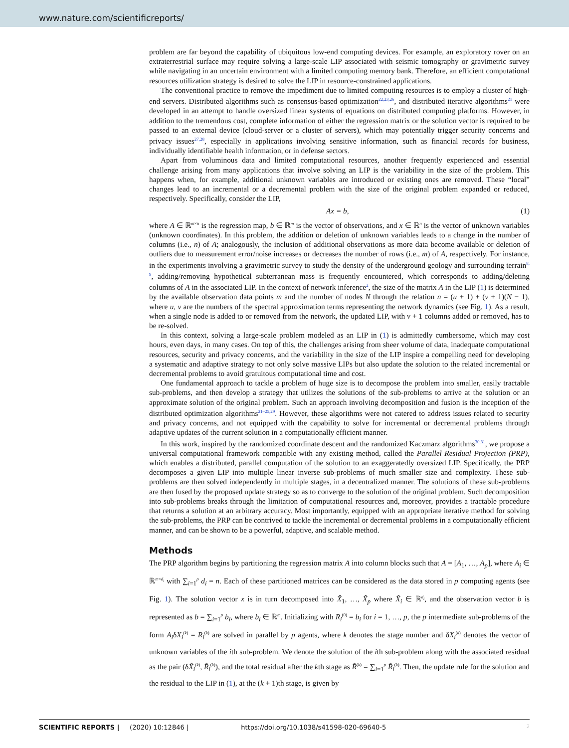www.nature.com/scientificreports/
problem are far beyond the capability of ubiquitous low-end computing devices. For example, an exploratory rover on an extraterrestrial surface may require solving a large-scale LIP associated with seismic tomography or gravimetric survey while navigating in an uncertain environment with a limited computing memory bank. Therefore, an efficient computational resources utilization strategy is desired to solve the LIP in resource-constrained applications.
The conventional practice to remove the impediment due to limited computing resources is to employ a cluster of high-end servers. Distributed algorithms such as consensus-based optimization<sup>22,23,26</sup>, and distributed iterative algorithms<sup>21</sup> were developed in an attempt to handle oversized linear systems of equations on distributed computing platforms. However, in addition to the tremendous cost, complete information of either the regression matrix or the solution vector is required to be passed to an external device (cloud-server or a cluster of servers), which may potentially trigger security concerns and privacy issues<sup>27,28</sup>, especially in applications involving sensitive information, such as financial records for business, individually identifiable health information, or in defense sectors.
Apart from voluminous data and limited computational resources, another frequently experienced and essential challenge arising from many applications that involve solving an LIP is the variability in the size of the problem. This happens when, for example, additional unknown variables are introduced or existing ones are removed. These “local” changes lead to an incremental or a decremental problem with the size of the original problem expanded or reduced, respectively. Specifically, consider the LIP,
Ax = b, (1)
where A ∈ ℝ<sup>m×n</sup> is the regression map, b ∈ ℝ<sup>m</sup> is the vector of observations, and x ∈ ℝ<sup>n</sup> is the vector of unknown variables (unknown coordinates). In this problem, the addition or deletion of unknown variables leads to a change in the number of columns (i.e., n) of A; analogously, the inclusion of additional observations as more data become available or deletion of outliers due to measurement error/noise increases or decreases the number of rows (i.e., m) of A, respectively. For instance, in the experiments involving a gravimetric survey to study the density of the underground geology and surrounding terrain<sup>8, 9</sup>, adding/removing hypothetical subterranean mass is frequently encountered, which corresponds to adding/deleting columns of A in the associated LIP. In the context of network inference<sup>2</sup>, the size of the matrix A in the LIP (1) is determined by the available observation data points m and the number of nodes N through the relation n = (u + 1) + (v + 1)(N − 1), where u, v are the numbers of the spectral approximation terms representing the network dynamics (see Fig. 1). As a result, when a single node is added to or removed from the network, the updated LIP, with v + 1 columns added or removed, has to be re-solved.
In this context, solving a large-scale problem modeled as an LIP in (1) is admittedly cumbersome, which may cost hours, even days, in many cases. On top of this, the challenges arising from sheer volume of data, inadequate computational resources, security and privacy concerns, and the variability in the size of the LIP inspire a compelling need for developing a systematic and adaptive strategy to not only solve massive LIPs but also update the solution to the related incremental or decremental problems to avoid gratuitous computational time and cost.
One fundamental approach to tackle a problem of huge size is to decompose the problem into smaller, easily tractable sub-problems, and then develop a strategy that utilizes the solutions of the sub-problems to arrive at the solution or an approximate solution of the original problem. Such an approach involving decomposition and fusion is the inception of the distributed optimization algorithms<sup>21–25,29</sup>. However, these algorithms were not catered to address issues related to security and privacy concerns, and not equipped with the capability to solve for incremental or decremental problems through adaptive updates of the current solution in a computationally efficient manner.
In this work, inspired by the randomized coordinate descent and the randomized Kaczmarz algorithms<sup>30,31</sup>, we propose a universal computational framework compatible with any existing method, called the Parallel Residual Projection (PRP), which enables a distributed, parallel computation of the solution to an exaggeratedly oversized LIP. Specifically, the PRP decomposes a given LIP into multiple linear inverse sub-problems of much smaller size and complexity. These sub-problems are then solved independently in multiple stages, in a decentralized manner. The solutions of these sub-problems are then fused by the proposed update strategy so as to converge to the solution of the original problem. Such decomposition into sub-problems breaks through the limitation of computational resources and, moreover, provides a tractable procedure that returns a solution at an arbitrary accuracy. Most importantly, equipped with an appropriate iterative method for solving the sub-problems, the PRP can be contrived to tackle the incremental or decremental problems in a computationally efficient manner, and can be shown to be a powerful, adaptive, and scalable method.
Methods
The PRP algorithm begins by partitioning the regression matrix A into column blocks such that A = [A<sub>1</sub>, …, A<sub>p</sub>], where A<sub>i</sub> ∈ ℝ<sup>m×d<sub>i</sub></sup> with ∑<sub>i=1</sub><sup>p</sup> d<sub>i</sub> = n. Each of these partitioned matrices can be considered as the data stored in p computing agents (see Fig. 1). The solution vector x is in turn decomposed into X̂<sub>1</sub>, …, X̂<sub>p</sub> where X̂<sub>i</sub> ∈ ℝ<sup>d<sub>i</sub></sup>, and the observation vector b is represented as b = ∑<sub>i=1</sub><sup>p</sup> b<sub>i</sub>, where b<sub>i</sub> ∈ ℝ<sup>m</sup>. Initializing with R<sub>i</sub><sup>(0)</sup> = b<sub>i</sub> for i = 1, …, p, the p intermediate sub-problems of the form A<sub>i</sub>δX<sub>i</sub><sup>(k)</sup> = R<sub>i</sub><sup>(k)</sup> are solved in parallel by p agents, where k denotes the stage number and δX<sub>i</sub><sup>(k)</sup> denotes the vector of unknown variables of the ith sub-problem. We denote the solution of the ith sub-problem along with the associated residual as the pair (δX̂<sub>i</sub><sup>(k)</sup>, R̂<sub>i</sub><sup>(k)</sup>), and the total residual after the kth stage as R̂<sup>(k)</sup> = ∑<sub>i=1</sub><sup>p</sup> R̂<sub>i</sub><sup>(k)</sup>. Then, the update rule for the solution and the residual to the LIP in (1), at the (k + 1)th stage, is given by
SCIENTIFIC REPORTS | (2020) 10:12846 | https://doi.org/10.1038/s41598-020-69640-5 2